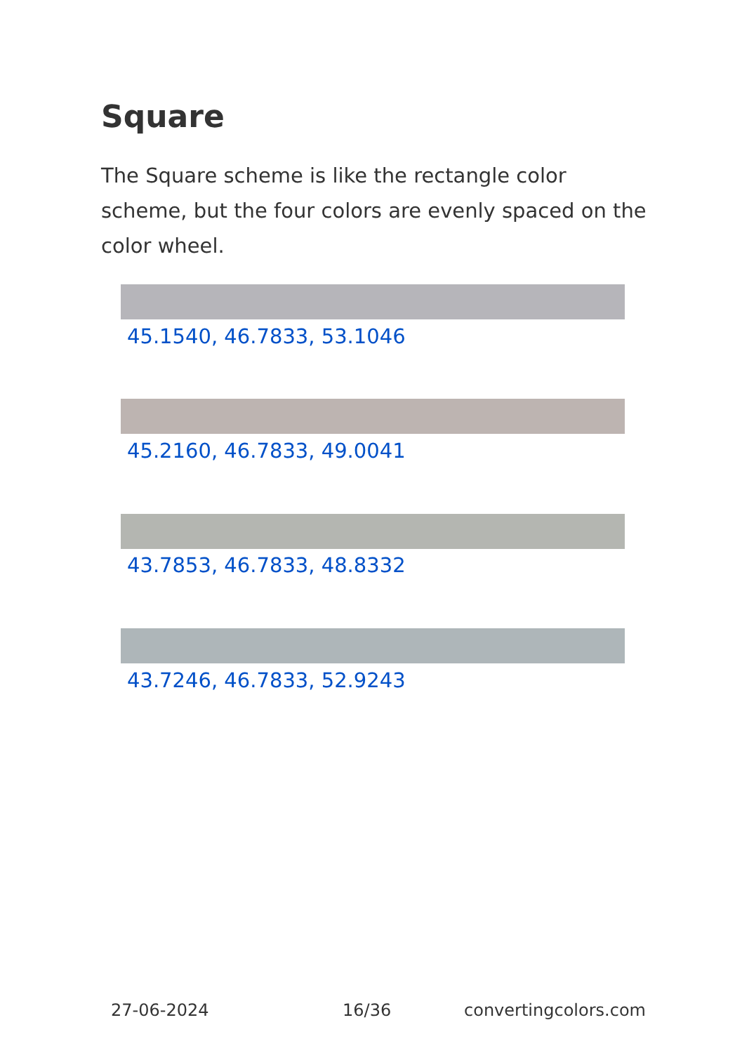Square
The Square scheme is like the rectangle color scheme, but the four colors are evenly spaced on the color wheel.
45.1540, 46.7833, 53.1046
45.2160, 46.7833, 49.0041
43.7853, 46.7833, 48.8332
43.7246, 46.7833, 52.9243
27-06-2024 16/36 convertingcolors.com